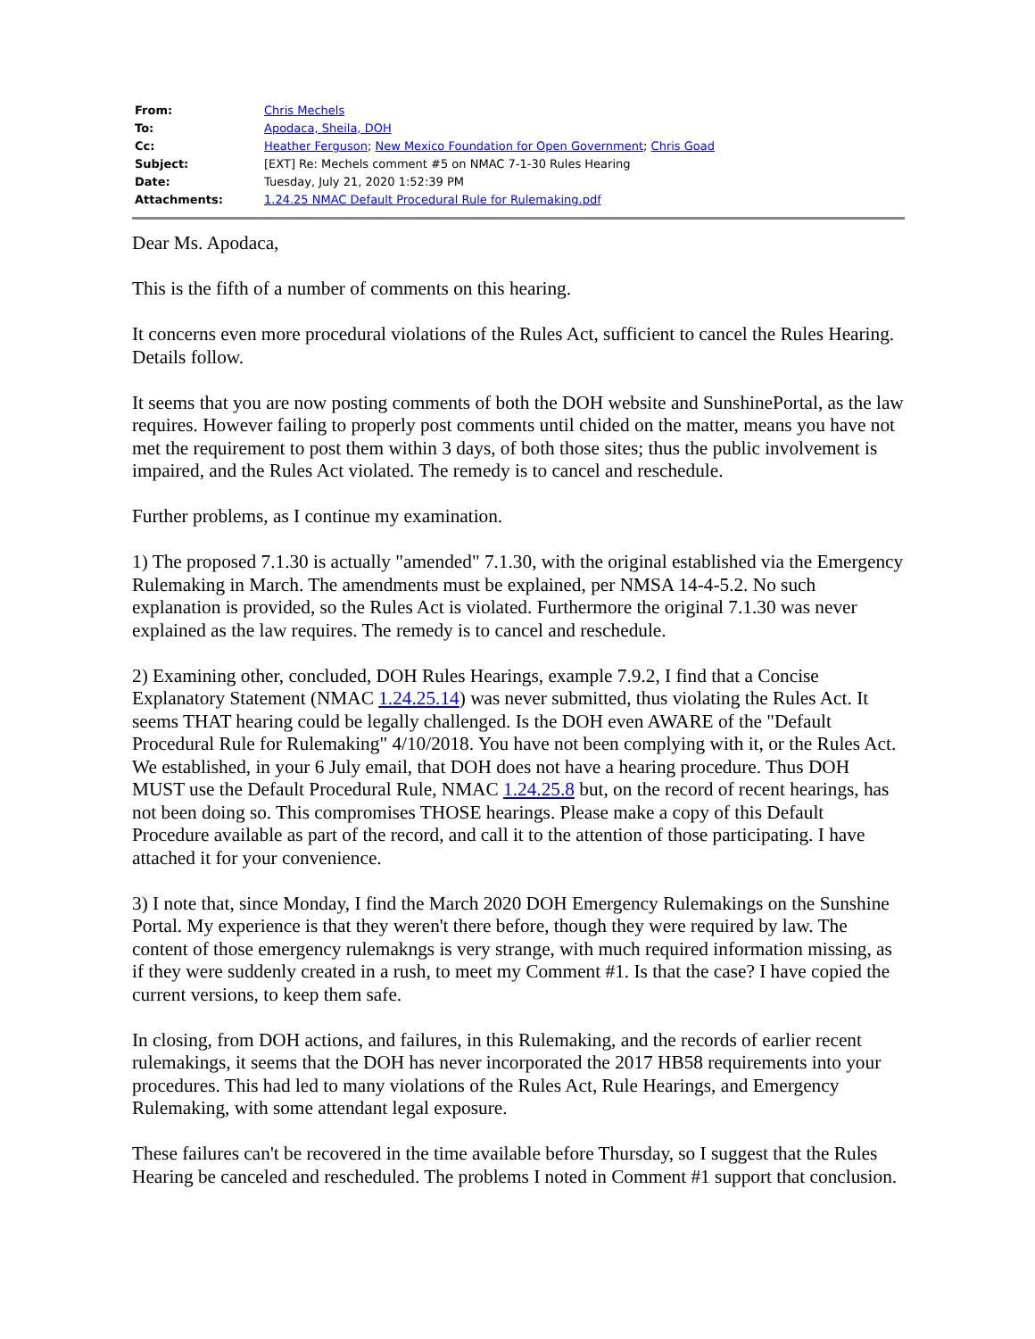| From: | Chris Mechels |
| To: | Apodaca, Sheila, DOH |
| Cc: | Heather Ferguson ; New Mexico Foundation for Open Government ; Chris Goad |
| Subject: | [EXT] Re: Mechels comment #5 on NMAC 7-1-30 Rules Hearing |
| Date: | Tuesday, July 21, 2020 1:52:39 PM |
| Attachments: | 1.24.25 NMAC Default Procedural Rule for Rulemaking.pdf |
Dear Ms. Apodaca,
This is the fifth of a number of comments on this hearing.
It concerns even more procedural violations of the Rules Act, sufficient to cancel the Rules Hearing. Details follow.
It seems that you are now posting comments of both the DOH website and SunshinePortal, as the law requires. However failing to properly post comments until chided on the matter, means you have not met the requirement to post them within 3 days, of both those sites; thus the public involvement is impaired, and the Rules Act violated. The remedy is to cancel and reschedule.
Further problems, as I continue my examination.
1) The proposed 7.1.30 is actually "amended" 7.1.30, with the original established via the Emergency Rulemaking in March. The amendments must be explained, per NMSA 14-4-5.2. No such explanation is provided, so the Rules Act is violated. Furthermore the original 7.1.30 was never explained as the law requires. The remedy is to cancel and reschedule.
2) Examining other, concluded, DOH Rules Hearings, example 7.9.2, I find that a Concise Explanatory Statement (NMAC 1.24.25.14) was never submitted, thus violating the Rules Act. It seems THAT hearing could be legally challenged. Is the DOH even AWARE of the "Default Procedural Rule for Rulemaking" 4/10/2018. You have not been complying with it, or the Rules Act. We established, in your 6 July email, that DOH does not have a hearing procedure. Thus DOH MUST use the Default Procedural Rule, NMAC 1.24.25.8 but, on the record of recent hearings, has not been doing so. This compromises THOSE hearings. Please make a copy of this Default Procedure available as part of the record, and call it to the attention of those participating. I have attached it for your convenience.
3) I note that, since Monday, I find the March 2020 DOH Emergency Rulemakings on the Sunshine Portal. My experience is that they weren't there before, though they were required by law. The content of those emergency rulemakngs is very strange, with much required information missing, as if they were suddenly created in a rush, to meet my Comment #1. Is that the case? I have copied the current versions, to keep them safe.
In closing, from DOH actions, and failures, in this Rulemaking, and the records of earlier recent rulemakings, it seems that the DOH has never incorporated the 2017 HB58 requirements into your procedures. This had led to many violations of the Rules Act, Rule Hearings, and Emergency Rulemaking, with some attendant legal exposure.
These failures can't be recovered in the time available before Thursday, so I suggest that the Rules Hearing be canceled and rescheduled. The problems I noted in Comment #1 support that conclusion.